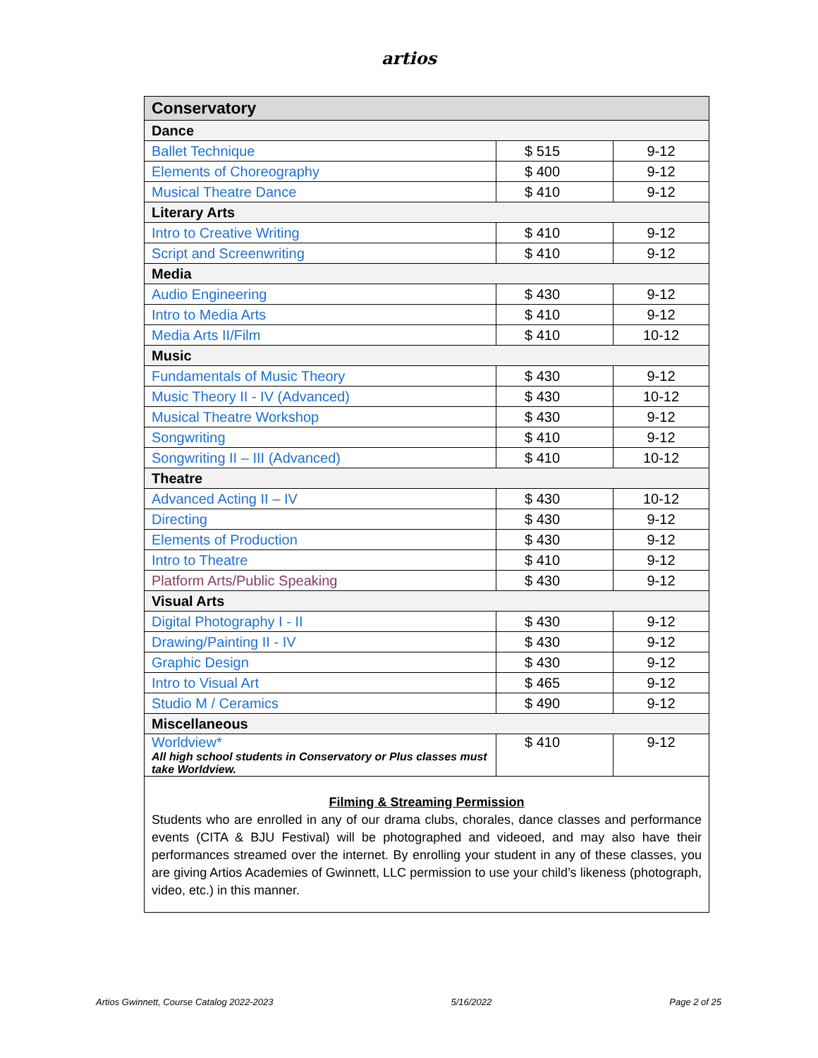artios
| Conservatory | | |
| --- | --- | --- |
| Dance | | |
| Ballet Technique | $ 515 | 9-12 |
| Elements of Choreography | $ 400 | 9-12 |
| Musical Theatre Dance | $ 410 | 9-12 |
| Literary Arts | | |
| Intro to Creative Writing | $ 410 | 9-12 |
| Script and Screenwriting | $ 410 | 9-12 |
| Media | | |
| Audio Engineering | $ 430 | 9-12 |
| Intro to Media Arts | $ 410 | 9-12 |
| Media Arts II/Film | $ 410 | 10-12 |
| Music | | |
| Fundamentals of Music Theory | $ 430 | 9-12 |
| Music Theory II - IV (Advanced) | $ 430 | 10-12 |
| Musical Theatre Workshop | $ 430 | 9-12 |
| Songwriting | $ 410 | 9-12 |
| Songwriting II – III (Advanced) | $ 410 | 10-12 |
| Theatre | | |
| Advanced Acting II – IV | $ 430 | 10-12 |
| Directing | $ 430 | 9-12 |
| Elements of Production | $ 430 | 9-12 |
| Intro to Theatre | $ 410 | 9-12 |
| Platform Arts/Public Speaking | $ 430 | 9-12 |
| Visual Arts | | |
| Digital Photography I - II | $ 430 | 9-12 |
| Drawing/Painting II - IV | $ 430 | 9-12 |
| Graphic Design | $ 430 | 9-12 |
| Intro to Visual Art | $ 465 | 9-12 |
| Studio M / Ceramics | $ 490 | 9-12 |
| Miscellaneous | | |
| Worldview* All high school students in Conservatory or Plus classes must take Worldview. | $ 410 | 9-12 |
| Filming & Streaming Permission Students who are enrolled in any of our drama clubs, chorales, dance classes and performance events (CITA & BJU Festival) will be photographed and videoed, and may also have their performances streamed over the internet. By enrolling your student in any of these classes, you are giving Artios Academies of Gwinnett, LLC permission to use your child’s likeness (photograph, video, etc.) in this manner. | | |
Artios Gwinnett, Course Catalog 2022-2023 5/16/2022 Page 2 of 25